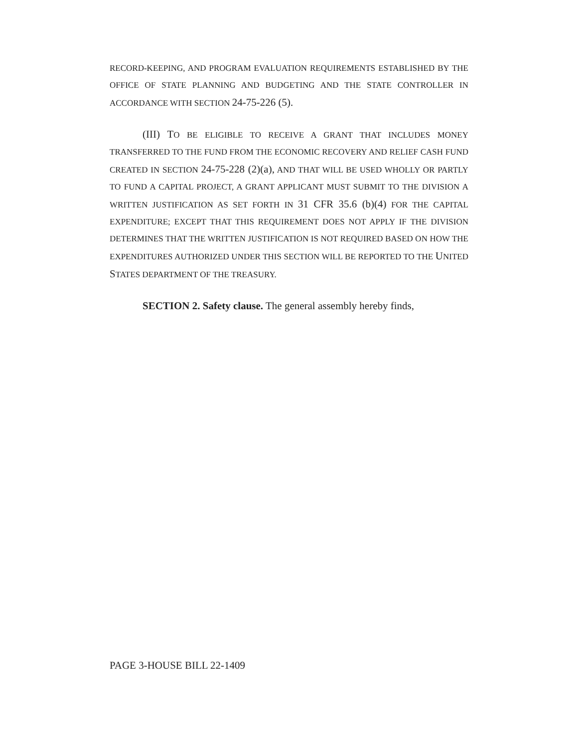RECORD-KEEPING, AND PROGRAM EVALUATION REQUIREMENTS ESTABLISHED BY THE OFFICE OF STATE PLANNING AND BUDGETING AND THE STATE CONTROLLER IN ACCORDANCE WITH SECTION 24-75-226 (5).
(III) TO BE ELIGIBLE TO RECEIVE A GRANT THAT INCLUDES MONEY TRANSFERRED TO THE FUND FROM THE ECONOMIC RECOVERY AND RELIEF CASH FUND CREATED IN SECTION 24-75-228 (2)(a), AND THAT WILL BE USED WHOLLY OR PARTLY TO FUND A CAPITAL PROJECT, A GRANT APPLICANT MUST SUBMIT TO THE DIVISION A WRITTEN JUSTIFICATION AS SET FORTH IN 31 CFR 35.6 (b)(4) FOR THE CAPITAL EXPENDITURE; EXCEPT THAT THIS REQUIREMENT DOES NOT APPLY IF THE DIVISION DETERMINES THAT THE WRITTEN JUSTIFICATION IS NOT REQUIRED BASED ON HOW THE EXPENDITURES AUTHORIZED UNDER THIS SECTION WILL BE REPORTED TO THE UNITED STATES DEPARTMENT OF THE TREASURY.
SECTION 2. Safety clause. The general assembly hereby finds,
PAGE 3-HOUSE BILL 22-1409